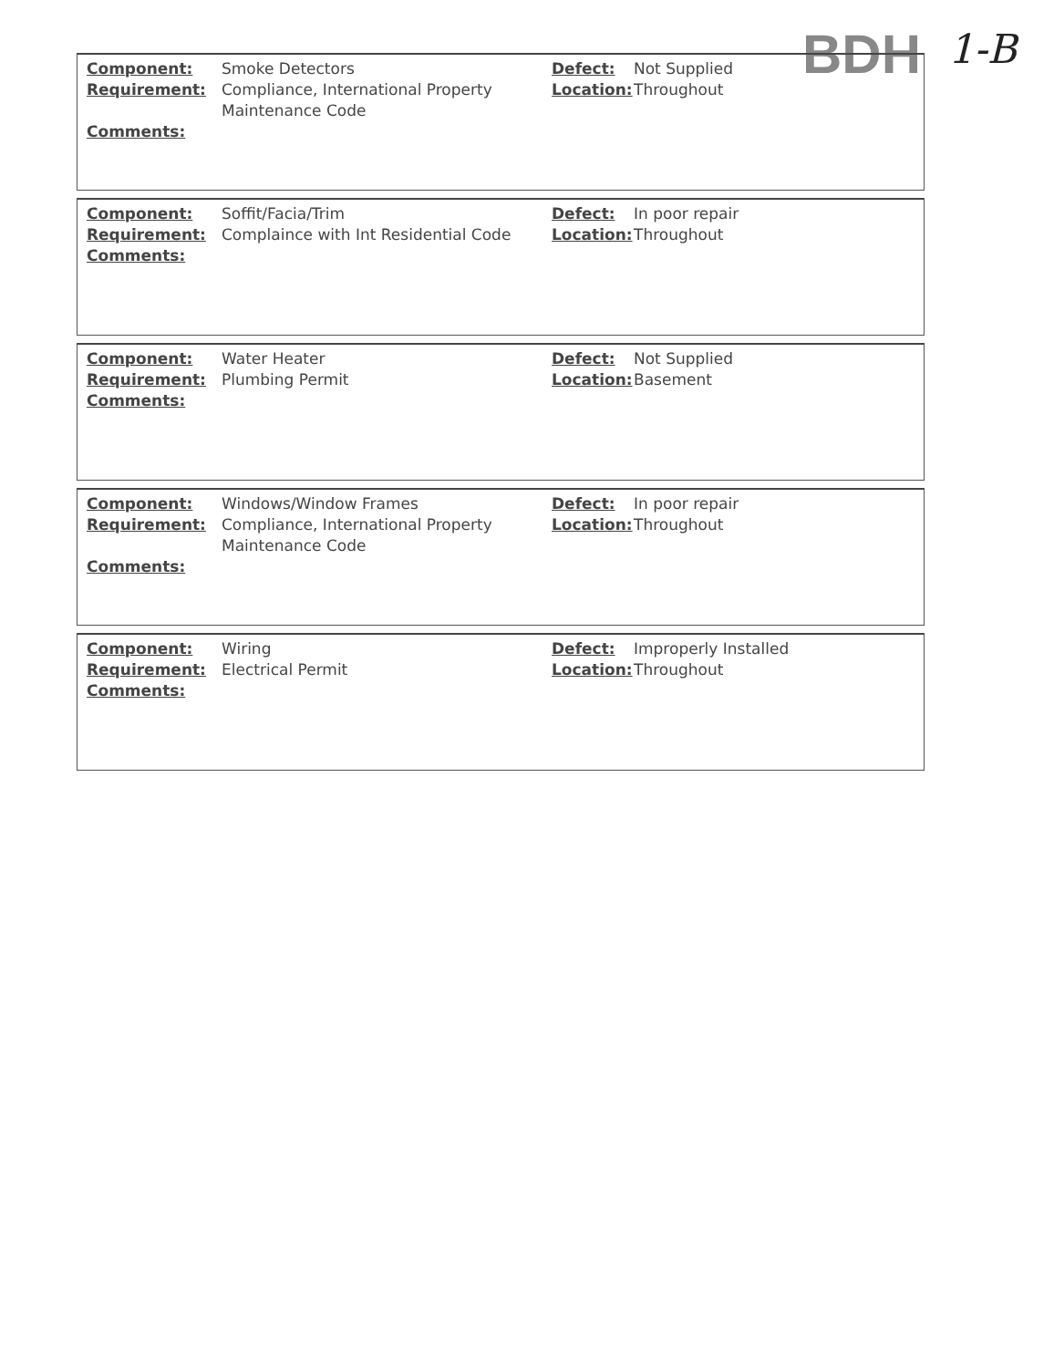BDH 1-B
| Component: | Smoke Detectors | Defect: | Not Supplied |
| Requirement: | Compliance, International Property Maintenance Code | Location: | Throughout |
| Comments: | | | |
| Component: | Soffit/Facia/Trim | Defect: | In poor repair |
| Requirement: | Complaince with Int Residential Code | Location: | Throughout |
| Comments: | | | |
| Component: | Water Heater | Defect: | Not Supplied |
| Requirement: | Plumbing Permit | Location: | Basement |
| Comments: | | | |
| Component: | Windows/Window Frames | Defect: | In poor repair |
| Requirement: | Compliance, International Property Maintenance Code | Location: | Throughout |
| Comments: | | | |
| Component: | Wiring | Defect: | Improperly Installed |
| Requirement: | Electrical Permit | Location: | Throughout |
| Comments: | | | |